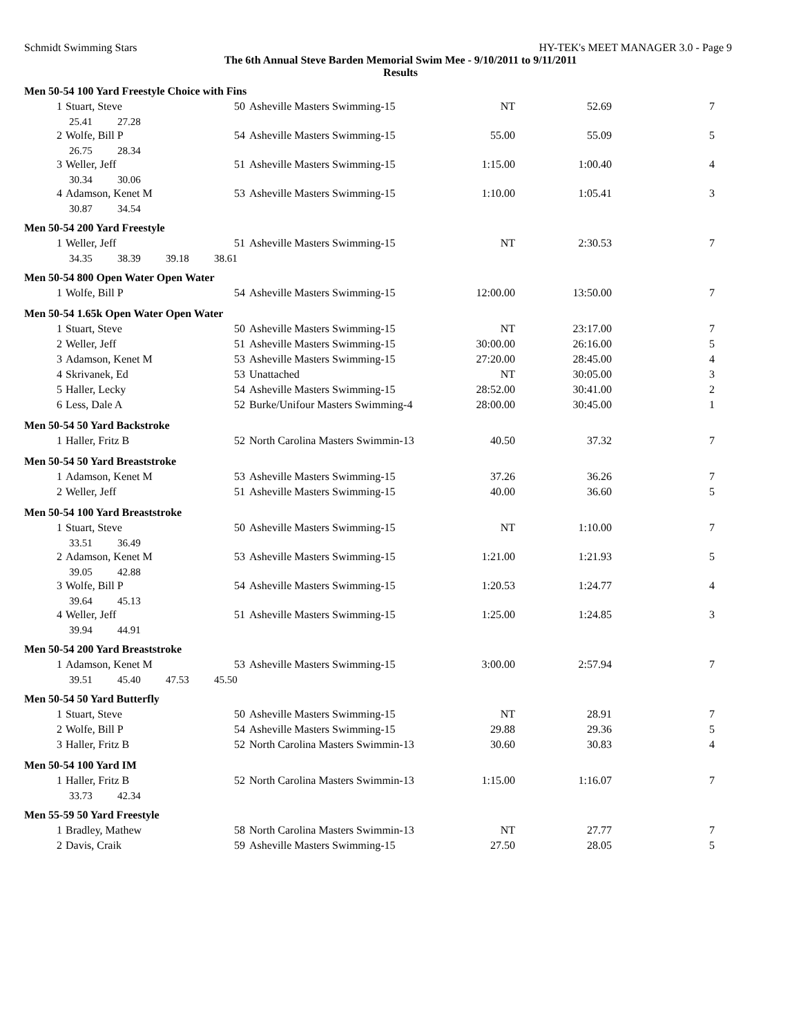Schmidt Swimming Stars HY-TEK's MEET MANAGER 3.0 - Page 9
The 6th Annual Steve Barden Memorial Swim Mee - 9/10/2011 to 9/11/2011
Results
| Men 50-54 100 Yard Freestyle Choice with Fins | | | | | | |
| 1 | Stuart, Steve | 50 | Asheville Masters Swimming-15 | NT | 52.69 | 7 |
| 25.41 27.28 | | | | | | |
| 2 | Wolfe, Bill P | 54 | Asheville Masters Swimming-15 | 55.00 | 55.09 | 5 |
| 26.75 28.34 | | | | | | |
| 3 | Weller, Jeff | 51 | Asheville Masters Swimming-15 | 1:15.00 | 1:00.40 | 4 |
| 30.34 30.06 | | | | | | |
| 4 | Adamson, Kenet M | 53 | Asheville Masters Swimming-15 | 1:10.00 | 1:05.41 | 3 |
| 30.87 34.54 | | | | | | |
| Men 50-54 200 Yard Freestyle | | | | | | |
| 1 | Weller, Jeff | 51 | Asheville Masters Swimming-15 | NT | 2:30.53 | 7 |
| 34.35 38.39 39.18 38.61 | | | | | | |
| Men 50-54 800 Open Water Open Water | | | | | | |
| 1 | Wolfe, Bill P | 54 | Asheville Masters Swimming-15 | 12:00.00 | 13:50.00 | 7 |
| Men 50-54 1.65k Open Water Open Water | | | | | | |
| 1 | Stuart, Steve | 50 | Asheville Masters Swimming-15 | NT | 23:17.00 | 7 |
| 2 | Weller, Jeff | 51 | Asheville Masters Swimming-15 | 30:00.00 | 26:16.00 | 5 |
| 3 | Adamson, Kenet M | 53 | Asheville Masters Swimming-15 | 27:20.00 | 28:45.00 | 4 |
| 4 | Skrivanek, Ed | 53 | Unattached | NT | 30:05.00 | 3 |
| 5 | Haller, Lecky | 54 | Asheville Masters Swimming-15 | 28:52.00 | 30:41.00 | 2 |
| 6 | Less, Dale A | 52 | Burke/Unifour Masters Swimming-4 | 28:00.00 | 30:45.00 | 1 |
| Men 50-54 50 Yard Backstroke | | | | | | |
| 1 | Haller, Fritz B | 52 | North Carolina Masters Swimmin-13 | 40.50 | 37.32 | 7 |
| Men 50-54 50 Yard Breaststroke | | | | | | |
| 1 | Adamson, Kenet M | 53 | Asheville Masters Swimming-15 | 37.26 | 36.26 | 7 |
| 2 | Weller, Jeff | 51 | Asheville Masters Swimming-15 | 40.00 | 36.60 | 5 |
| Men 50-54 100 Yard Breaststroke | | | | | | |
| 1 | Stuart, Steve | 50 | Asheville Masters Swimming-15 | NT | 1:10.00 | 7 |
| 33.51 36.49 | | | | | | |
| 2 | Adamson, Kenet M | 53 | Asheville Masters Swimming-15 | 1:21.00 | 1:21.93 | 5 |
| 39.05 42.88 | | | | | | |
| 3 | Wolfe, Bill P | 54 | Asheville Masters Swimming-15 | 1:20.53 | 1:24.77 | 4 |
| 39.64 45.13 | | | | | | |
| 4 | Weller, Jeff | 51 | Asheville Masters Swimming-15 | 1:25.00 | 1:24.85 | 3 |
| 39.94 44.91 | | | | | | |
| Men 50-54 200 Yard Breaststroke | | | | | | |
| 1 | Adamson, Kenet M | 53 | Asheville Masters Swimming-15 | 3:00.00 | 2:57.94 | 7 |
| 39.51 45.40 47.53 45.50 | | | | | | |
| Men 50-54 50 Yard Butterfly | | | | | | |
| 1 | Stuart, Steve | 50 | Asheville Masters Swimming-15 | NT | 28.91 | 7 |
| 2 | Wolfe, Bill P | 54 | Asheville Masters Swimming-15 | 29.88 | 29.36 | 5 |
| 3 | Haller, Fritz B | 52 | North Carolina Masters Swimmin-13 | 30.60 | 30.83 | 4 |
| Men 50-54 100 Yard IM | | | | | | |
| 1 | Haller, Fritz B | 52 | North Carolina Masters Swimmin-13 | 1:15.00 | 1:16.07 | 7 |
| 33.73 42.34 | | | | | | |
| Men 55-59 50 Yard Freestyle | | | | | | |
| 1 | Bradley, Mathew | 58 | North Carolina Masters Swimmin-13 | NT | 27.77 | 7 |
| 2 | Davis, Craik | 59 | Asheville Masters Swimming-15 | 27.50 | 28.05 | 5 |